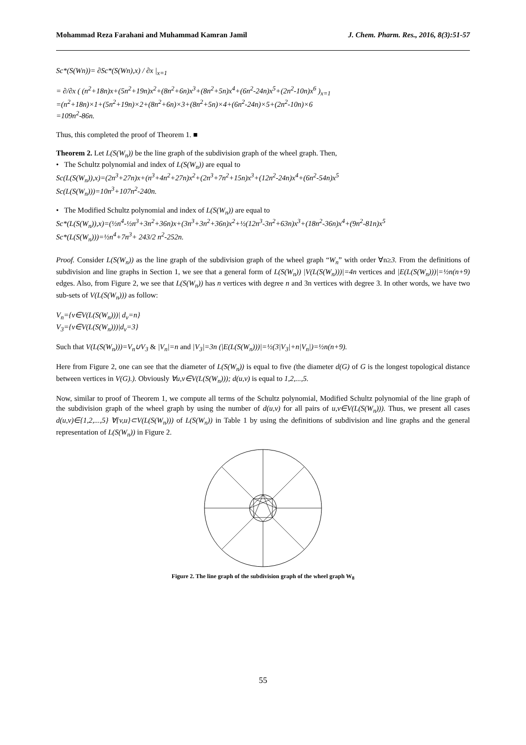Mohammad Reza Farahani and Muhammad Kamran Jamil J. Chem. Pharm. Res., 2016, 8(3):51-57
Sc*(S(Wn))= ∂Sc*(S(Wn),x) / ∂x |<sub>x=1</sub>
= ∂/∂x ( (n<sup>2</sup>+18n)x+(5n<sup>2</sup>+19n)x<sup>2</sup>+(8n<sup>2</sup>+6n)x<sup>3</sup>+(8n<sup>2</sup>+5n)x<sup>4</sup>+(6n<sup>2</sup>-24n)x<sup>5</sup>+(2n<sup>2</sup>-10n)x<sup>6</sup> )<sub>x=1</sub>
=(n<sup>2</sup>+18n)×1+(5n<sup>2</sup>+19n)×2+(8n<sup>2</sup>+6n)×3+(8n<sup>2</sup>+5n)×4+(6n<sup>2</sup>-24n)×5+(2n<sup>2</sup>-10n)×6
=109n<sup>2</sup>-86n.
Thus, this completed the proof of Theorem 1. ■
Theorem 2. Let L(S(W<sub>n</sub>)) be the line graph of the subdivision graph of the wheel graph. Then,
• The Schultz polynomial and index of L(S(W<sub>n</sub>)) are equal to
Sc(L(S(W<sub>n</sub>)),x)=(2n<sup>3</sup>+27n)x+(n<sup>3</sup>+4n<sup>2</sup>+27n)x<sup>2</sup>+(2n<sup>3</sup>+7n<sup>2</sup>+15n)x<sup>3</sup>+(12n<sup>2</sup>-24n)x<sup>4</sup>+(6n<sup>2</sup>-54n)x<sup>5</sup>
Sc(L(S(W<sub>n</sub>)))=10n<sup>3</sup>+107n<sup>2</sup>-240n.
• The Modified Schultz polynomial and index of L(S(W<sub>n</sub>)) are equal to
Sc*(L(S(W<sub>n</sub>)),x)=(½n<sup>4</sup>-½n<sup>3</sup>+3n<sup>2</sup>+36n)x+(3n<sup>3</sup>+3n<sup>2</sup>+36n)x<sup>2</sup>+½(12n<sup>3</sup>-3n<sup>2</sup>+63n)x<sup>3</sup>+(18n<sup>2</sup>-36n)x<sup>4</sup>+(9n<sup>2</sup>-81n)x<sup>5</sup>
Sc*(L(S(W<sub>n</sub>)))=½n<sup>4</sup>+7n<sup>3</sup>+ 243/2 n<sup>2</sup>-252n.
Proof. Consider L(S(W<sub>n</sub>)) as the line graph of the subdivision graph of the wheel graph “W<sub>n</sub>” with order ∀n≥3. From the definitions of subdivision and line graphs in Section 1, we see that a general form of L(S(W<sub>n</sub>)) |V(L(S(W<sub>n</sub>)))|=4n vertices and |E(L(S(W<sub>n</sub>)))|=½n(n+9) edges. Also, from Figure 2, we see that L(S(W<sub>n</sub>)) has n vertices with degree n and 3n vertices with degree 3. In other words, we have two sub-sets of V(L(S(W<sub>n</sub>))) as follow:
V<sub>n</sub>={v∈V(L(S(W<sub>n</sub>)))| d<sub>v</sub>=n}
V<sub>3</sub>={v∈V(L(S(W<sub>n</sub>)))|d<sub>v</sub>=3}
Such that V(L(S(W<sub>n</sub>)))=V<sub>n</sub>∪V<sub>3</sub> & |V<sub>n</sub>|=n and |V<sub>3</sub>|=3n (|E(L(S(W<sub>n</sub>)))|=½(3|V<sub>3</sub>|+n|V<sub>n</sub>|)=½n(n+9).
Here from Figure 2, one can see that the diameter of L(S(W<sub>n</sub>)) is equal to five (the diameter d(G) of G is the longest topological distance between vertices in V(G).). Obviously ∀u,v∈V(L(S(W<sub>n</sub>))); d(u,v) is equal to 1,2,...,5.
Now, similar to proof of Theorem 1, we compute all terms of the Schultz polynomial, Modified Schultz polynomial of the line graph of the subdivision graph of the wheel graph by using the number of d(u,v) for all pairs of u,v∈V(L(S(W<sub>n</sub>))). Thus, we present all cases d(u,v)∈{1,2,...,5} ∀{v,u}⊂V(L(S(W<sub>n</sub>))) of L(S(W<sub>n</sub>)) in Table 1 by using the definitions of subdivision and line graphs and the general representation of L(S(W<sub>n</sub>)) in Figure 2.
Figure 2. The line graph of the subdivision graph of the wheel graph W<sub>8</sub>
55